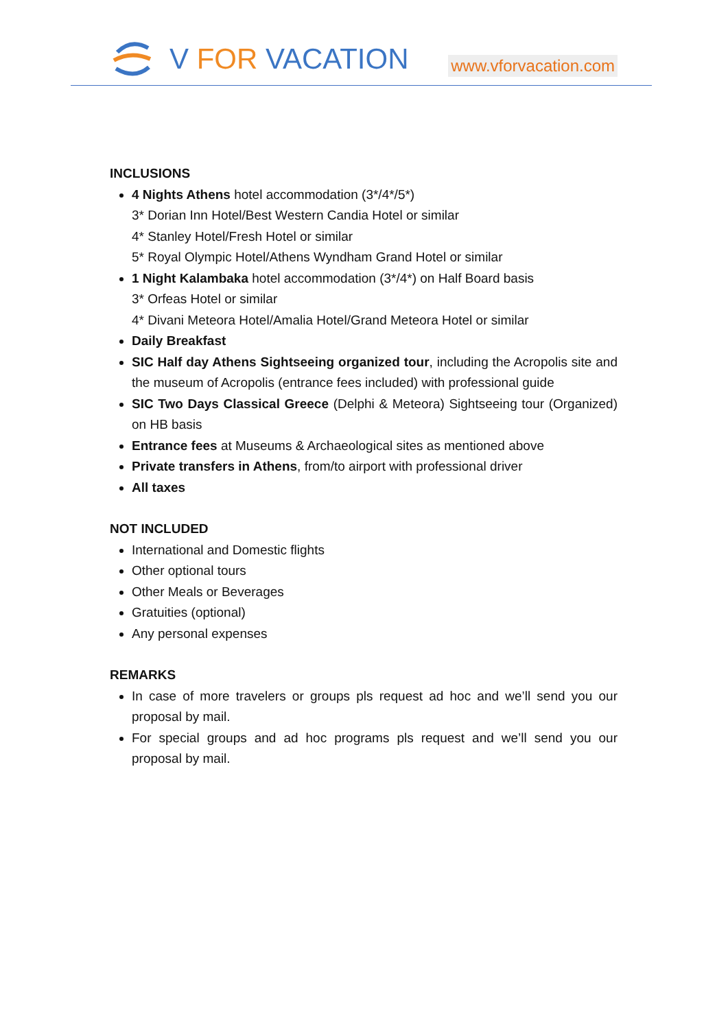V FOR VACATION
www.vforvacation.com
INCLUSIONS
4 Nights Athens hotel accommodation (3*/4*/5*)
3* Dorian Inn Hotel/Best Western Candia Hotel or similar
4* Stanley Hotel/Fresh Hotel or similar
5* Royal Olympic Hotel/Athens Wyndham Grand Hotel or similar
1 Night Kalambaka hotel accommodation (3*/4*) on Half Board basis
3* Orfeas Hotel or similar
4* Divani Meteora Hotel/Amalia Hotel/Grand Meteora Hotel or similar
Daily Breakfast
SIC Half day Athens Sightseeing organized tour, including the Acropolis site and the museum of Acropolis (entrance fees included) with professional guide
SIC Two Days Classical Greece (Delphi & Meteora) Sightseeing tour (Organized) on HB basis
Entrance fees at Museums & Archaeological sites as mentioned above
Private transfers in Athens, from/to airport with professional driver
All taxes
NOT INCLUDED
International and Domestic flights
Other optional tours
Other Meals or Beverages
Gratuities (optional)
Any personal expenses
REMARKS
In case of more travelers or groups pls request ad hoc and we’ll send you our proposal by mail.
For special groups and ad hoc programs pls request and we’ll send you our proposal by mail.